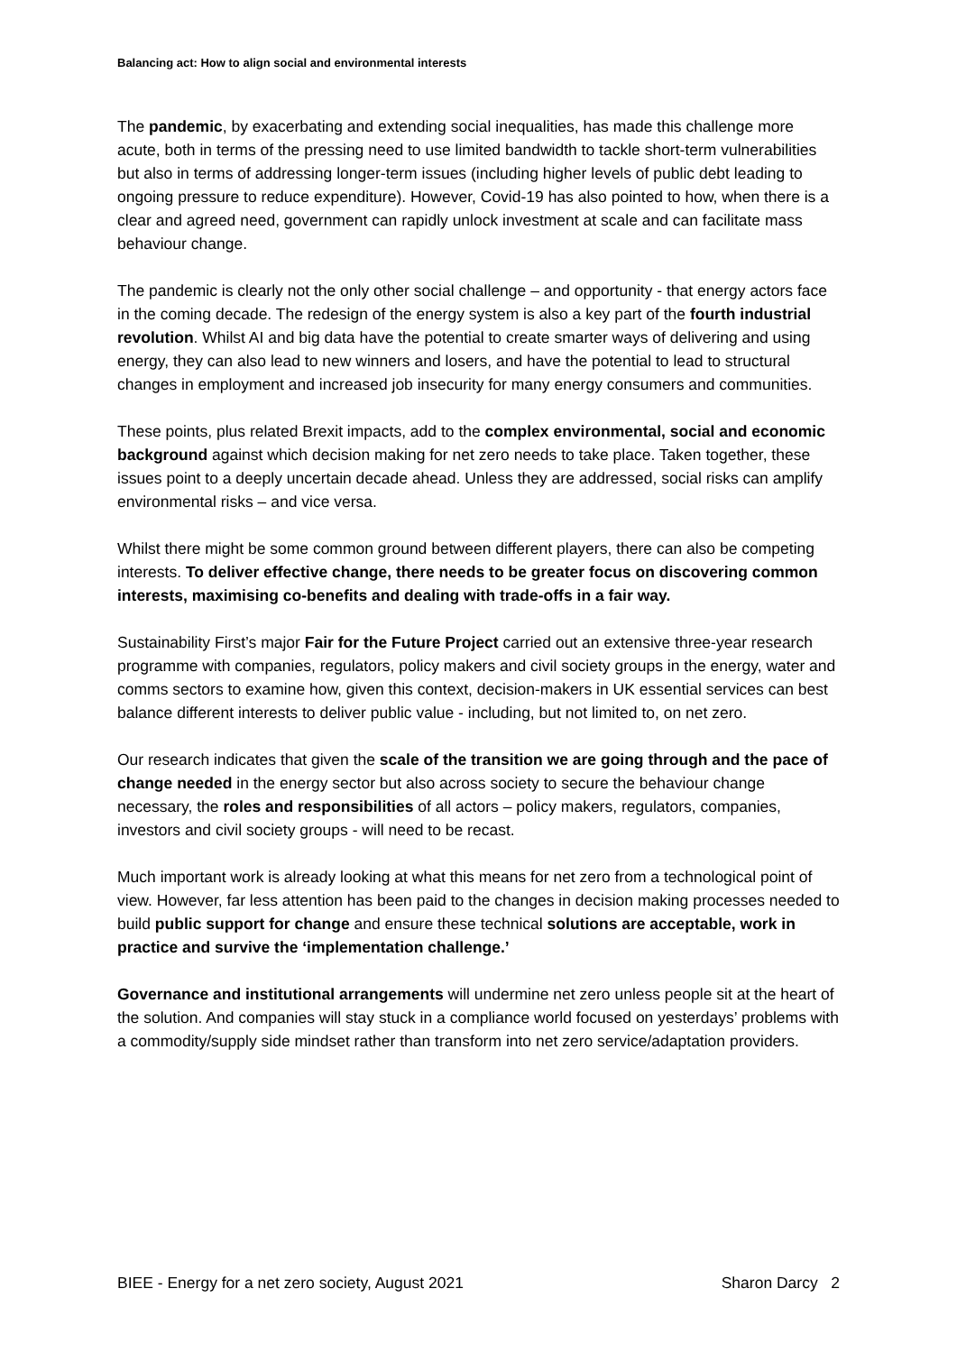Balancing act: How to align social and environmental interests
The pandemic, by exacerbating and extending social inequalities, has made this challenge more acute, both in terms of the pressing need to use limited bandwidth to tackle short-term vulnerabilities but also in terms of addressing longer-term issues (including higher levels of public debt leading to ongoing pressure to reduce expenditure). However, Covid-19 has also pointed to how, when there is a clear and agreed need, government can rapidly unlock investment at scale and can facilitate mass behaviour change.
The pandemic is clearly not the only other social challenge – and opportunity - that energy actors face in the coming decade. The redesign of the energy system is also a key part of the fourth industrial revolution. Whilst AI and big data have the potential to create smarter ways of delivering and using energy, they can also lead to new winners and losers, and have the potential to lead to structural changes in employment and increased job insecurity for many energy consumers and communities.
These points, plus related Brexit impacts, add to the complex environmental, social and economic background against which decision making for net zero needs to take place. Taken together, these issues point to a deeply uncertain decade ahead. Unless they are addressed, social risks can amplify environmental risks – and vice versa.
Whilst there might be some common ground between different players, there can also be competing interests. To deliver effective change, there needs to be greater focus on discovering common interests, maximising co-benefits and dealing with trade-offs in a fair way.
Sustainability First’s major Fair for the Future Project carried out an extensive three-year research programme with companies, regulators, policy makers and civil society groups in the energy, water and comms sectors to examine how, given this context, decision-makers in UK essential services can best balance different interests to deliver public value - including, but not limited to, on net zero.
Our research indicates that given the scale of the transition we are going through and the pace of change needed in the energy sector but also across society to secure the behaviour change necessary, the roles and responsibilities of all actors – policy makers, regulators, companies, investors and civil society groups - will need to be recast.
Much important work is already looking at what this means for net zero from a technological point of view. However, far less attention has been paid to the changes in decision making processes needed to build public support for change and ensure these technical solutions are acceptable, work in practice and survive the ‘implementation challenge.’
Governance and institutional arrangements will undermine net zero unless people sit at the heart of the solution. And companies will stay stuck in a compliance world focused on yesterdays’ problems with a commodity/supply side mindset rather than transform into net zero service/adaptation providers.
BIEE - Energy for a net zero society, August 2021 Sharon Darcy 2